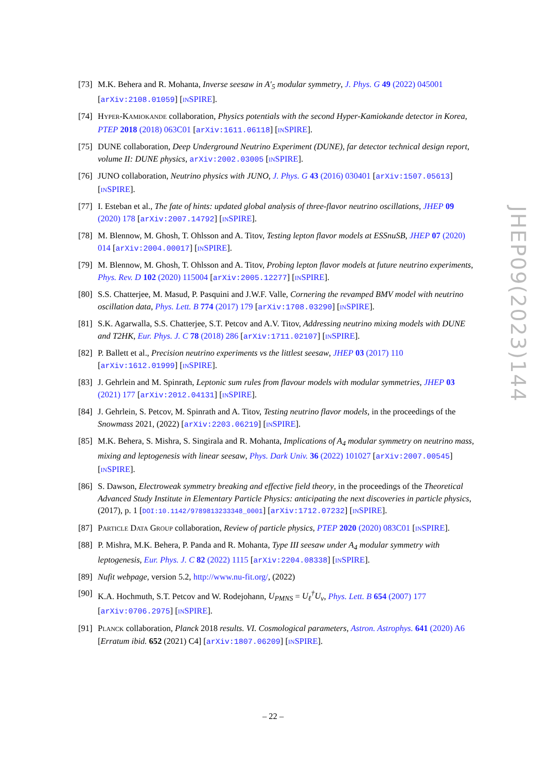[73] M.K. Behera and R. Mohanta, Inverse seesaw in A′<sub>5</sub> modular symmetry, J. Phys. G 49 (2022) 045001 [arXiv:2108.01059] [INSPIRE].
[74] HYPER-KAMIOKANDE collaboration, Physics potentials with the second Hyper-Kamiokande detector in Korea, PTEP 2018 (2018) 063C01 [arXiv:1611.06118] [INSPIRE].
[75] DUNE collaboration, Deep Underground Neutrino Experiment (DUNE), far detector technical design report, volume II: DUNE physics, arXiv:2002.03005 [INSPIRE].
[76] JUNO collaboration, Neutrino physics with JUNO, J. Phys. G 43 (2016) 030401 [arXiv:1507.05613] [INSPIRE].
[77] I. Esteban et al., The fate of hints: updated global analysis of three-flavor neutrino oscillations, JHEP 09 (2020) 178 [arXiv:2007.14792] [INSPIRE].
[78] M. Blennow, M. Ghosh, T. Ohlsson and A. Titov, Testing lepton flavor models at ESSnuSB, JHEP 07 (2020) 014 [arXiv:2004.00017] [INSPIRE].
[79] M. Blennow, M. Ghosh, T. Ohlsson and A. Titov, Probing lepton flavor models at future neutrino experiments, Phys. Rev. D 102 (2020) 115004 [arXiv:2005.12277] [INSPIRE].
[80] S.S. Chatterjee, M. Masud, P. Pasquini and J.W.F. Valle, Cornering the revamped BMV model with neutrino oscillation data, Phys. Lett. B 774 (2017) 179 [arXiv:1708.03290] [INSPIRE].
[81] S.K. Agarwalla, S.S. Chatterjee, S.T. Petcov and A.V. Titov, Addressing neutrino mixing models with DUNE and T2HK, Eur. Phys. J. C 78 (2018) 286 [arXiv:1711.02107] [INSPIRE].
[82] P. Ballett et al., Precision neutrino experiments vs the littlest seesaw, JHEP 03 (2017) 110 [arXiv:1612.01999] [INSPIRE].
[83] J. Gehrlein and M. Spinrath, Leptonic sum rules from flavour models with modular symmetries, JHEP 03 (2021) 177 [arXiv:2012.04131] [INSPIRE].
[84] J. Gehrlein, S. Petcov, M. Spinrath and A. Titov, Testing neutrino flavor models, in the proceedings of the Snowmass 2021, (2022) [arXiv:2203.06219] [INSPIRE].
[85] M.K. Behera, S. Mishra, S. Singirala and R. Mohanta, Implications of A<sub>4</sub> modular symmetry on neutrino mass, mixing and leptogenesis with linear seesaw, Phys. Dark Univ. 36 (2022) 101027 [arXiv:2007.00545] [INSPIRE].
[86] S. Dawson, Electroweak symmetry breaking and effective field theory, in the proceedings of the Theoretical Advanced Study Institute in Elementary Particle Physics: anticipating the next discoveries in particle physics, (2017), p. 1 [DOI:10.1142/9789813233348_0001] [arXiv:1712.07232] [INSPIRE].
[87] PARTICLE DATA GROUP collaboration, Review of particle physics, PTEP 2020 (2020) 083C01 [INSPIRE].
[88] P. Mishra, M.K. Behera, P. Panda and R. Mohanta, Type III seesaw under A<sub>4</sub> modular symmetry with leptogenesis, Eur. Phys. J. C 82 (2022) 1115 [arXiv:2204.08338] [INSPIRE].
[89] Nufit webpage, version 5.2, http://www.nu-fit.org/, (2022)
[90] K.A. Hochmuth, S.T. Petcov and W. Rodejohann, U<sub>PMNS</sub> = U<sub>ℓ</sub><sup>†</sup>U<sub>ν</sub>, Phys. Lett. B 654 (2007) 177 [arXiv:0706.2975] [INSPIRE].
[91] PLANCK collaboration, Planck 2018 results. VI. Cosmological parameters, Astron. Astrophys. 641 (2020) A6 [Erratum ibid. 652 (2021) C4] [arXiv:1807.06209] [INSPIRE].
JHEP09(2023)144
– 22 –